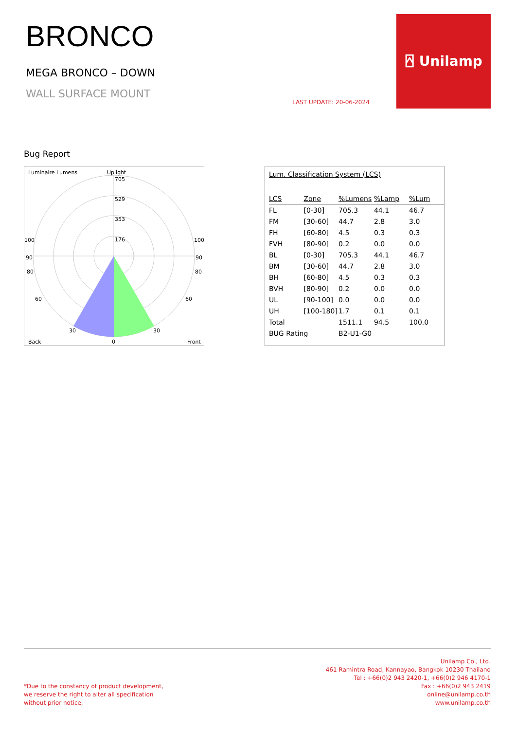BRONCO
MEGA BRONCO – DOWN
WALL SURFACE MOUNT
LAST UPDATE: 20-06-2024
⍓ Unilamp
Bug Report
Luminaire Lumens
Uplight
705
529
353
176
100
100
90
90
80
80
60
60
30
30
Back
0
Front
Lum. Classification System (LCS)
| LCS | Zone | %Lumens | %Lamp | %Lum |
| --- | --- | --- | --- | --- |
| FL | [0-30] | 705.3 | 44.1 | 46.7 |
| FM | [30-60] | 44.7 | 2.8 | 3.0 |
| FH | [60-80] | 4.5 | 0.3 | 0.3 |
| FVH | [80-90] | 0.2 | 0.0 | 0.0 |
| BL | [0-30] | 705.3 | 44.1 | 46.7 |
| BM | [30-60] | 44.7 | 2.8 | 3.0 |
| BH | [60-80] | 4.5 | 0.3 | 0.3 |
| BVH | [80-90] | 0.2 | 0.0 | 0.0 |
| UL | [90-100] | 0.0 | 0.0 | 0.0 |
| UH | [100-180] | 1.7 | 0.1 | 0.1 |
| Total | | 1511.1 | 94.5 | 100.0 |
| BUG Rating | | B2-U1-G0 | | |
*Due to the constancy of product development,
we reserve the right to alter all specification
without prior notice.
Unilamp Co., Ltd.
461 Ramintra Road, Kannayao, Bangkok 10230 Thailand
Tel : +66(0)2 943 2420-1, +66(0)2 946 4170-1
Fax : +66(0)2 943 2419
online@unilamp.co.th
www.unilamp.co.th